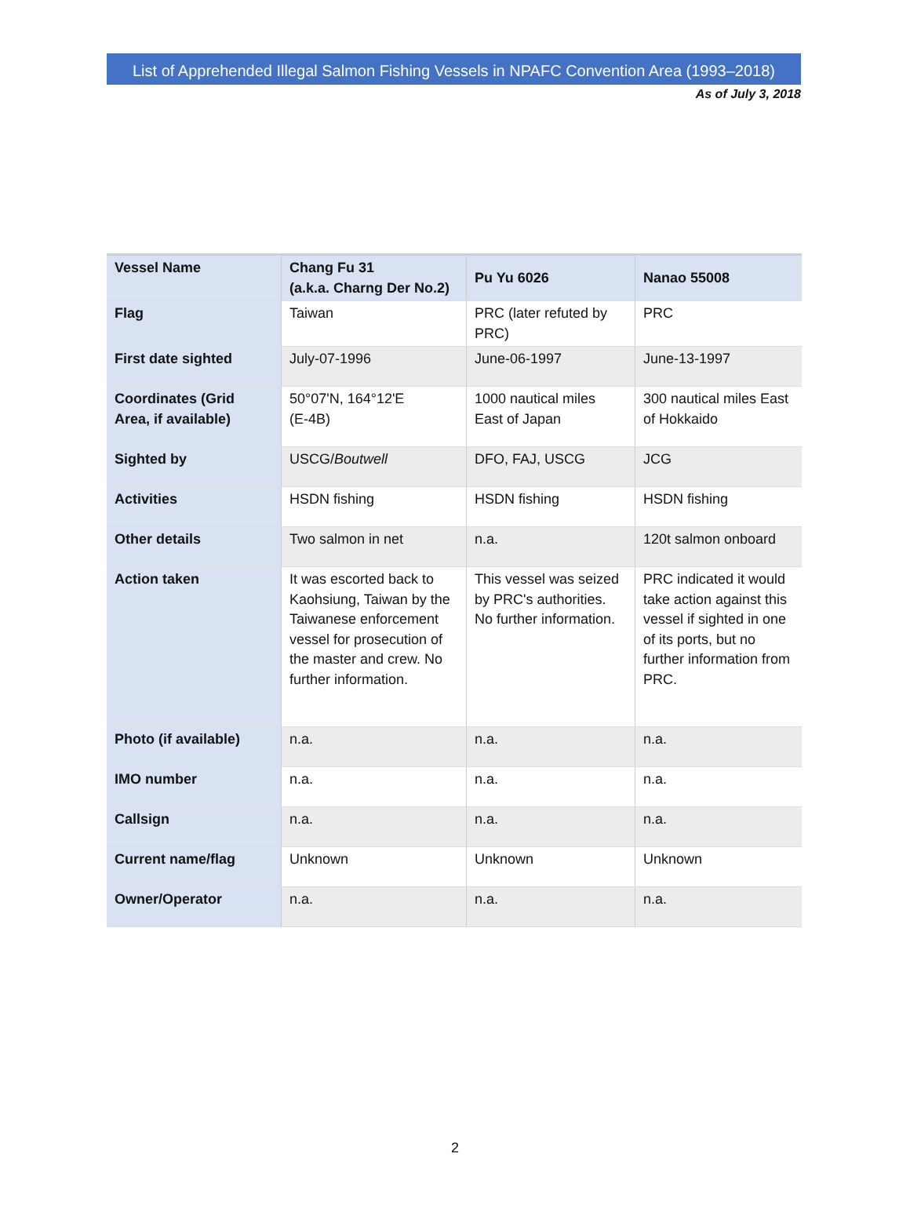List of Apprehended Illegal Salmon Fishing Vessels in NPAFC Convention Area (1993–2018)
As of July 3, 2018
| Vessel Name | Chang Fu 31 (a.k.a. Charng Der No.2) | Pu Yu 6026 | Nanao 55008 |
| Flag | Taiwan | PRC (later refuted by PRC) | PRC |
| First date sighted | July-07-1996 | June-06-1997 | June-13-1997 |
| Coordinates (Grid Area, if available) | 50°07'N, 164°12'E (E-4B) | 1000 nautical miles East of Japan | 300 nautical miles East of Hokkaido |
| Sighted by | USCG/ Boutwell | DFO, FAJ, USCG | JCG |
| Activities | HSDN fishing | HSDN fishing | HSDN fishing |
| Other details | Two salmon in net | n.a. | 120t salmon onboard |
| Action taken | It was escorted back to Kaohsiung, Taiwan by the Taiwanese enforcement vessel for prosecution of the master and crew. No further information. | This vessel was seized by PRC's authorities. No further information. | PRC indicated it would take action against this vessel if sighted in one of its ports, but no further information from PRC. |
| Photo (if available) | n.a. | n.a. | n.a. |
| IMO number | n.a. | n.a. | n.a. |
| Callsign | n.a. | n.a. | n.a. |
| Current name/flag | Unknown | Unknown | Unknown |
| Owner/Operator | n.a. | n.a. | n.a. |
2